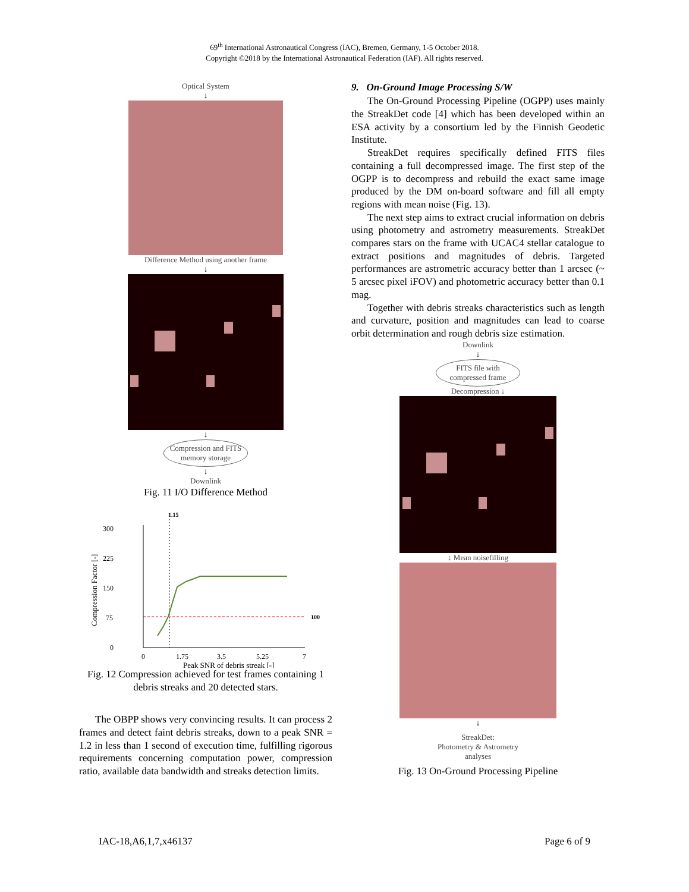69<sup>th</sup> International Astronautical Congress (IAC), Bremen, Germany, 1-5 October 2018.
Copyright ©2018 by the International Astronautical Federation (IAF). All rights reserved.
Optical System
↓
Difference Method using another frame
↓
↓
Compression and FITS
memory storage
↓
Downlink
Fig. 11 I/O Difference Method
1.15
300
225
150
75
0
100
0
1.75
3.5
5.25
7
Peak SNR of debris streak [-]
Compression Factor [-]
Fig. 12 Compression achieved for test frames containing 1 debris streaks and 20 detected stars.
The OBPP shows very convincing results. It can process 2 frames and detect faint debris streaks, down to a peak SNR = 1.2 in less than 1 second of execution time, fulfilling rigorous requirements concerning computation power, compression ratio, available data bandwidth and streaks detection limits.
9. On-Ground Image Processing S/W
The On-Ground Processing Pipeline (OGPP) uses mainly the StreakDet code [4] which has been developed within an ESA activity by a consortium led by the Finnish Geodetic Institute.
StreakDet requires specifically defined FITS files containing a full decompressed image. The first step of the OGPP is to decompress and rebuild the exact same image produced by the DM on-board software and fill all empty regions with mean noise (Fig. 13).
The next step aims to extract crucial information on debris using photometry and astrometry measurements. StreakDet compares stars on the frame with UCAC4 stellar catalogue to extract positions and magnitudes of debris. Targeted performances are astrometric accuracy better than 1 arcsec (~ 5 arcsec pixel iFOV) and photometric accuracy better than 0.1 mag.
Together with debris streaks characteristics such as length and curvature, position and magnitudes can lead to coarse orbit determination and rough debris size estimation.
Downlink
↓
FITS file with
compressed frame
Decompression ↓
↓ Mean noisefilling
↓
StreakDet:
Photometry & Astrometry
analyses
Fig. 13 On-Ground Processing Pipeline
IAC-18,A6,1,7,x46137 Page 6 of 9